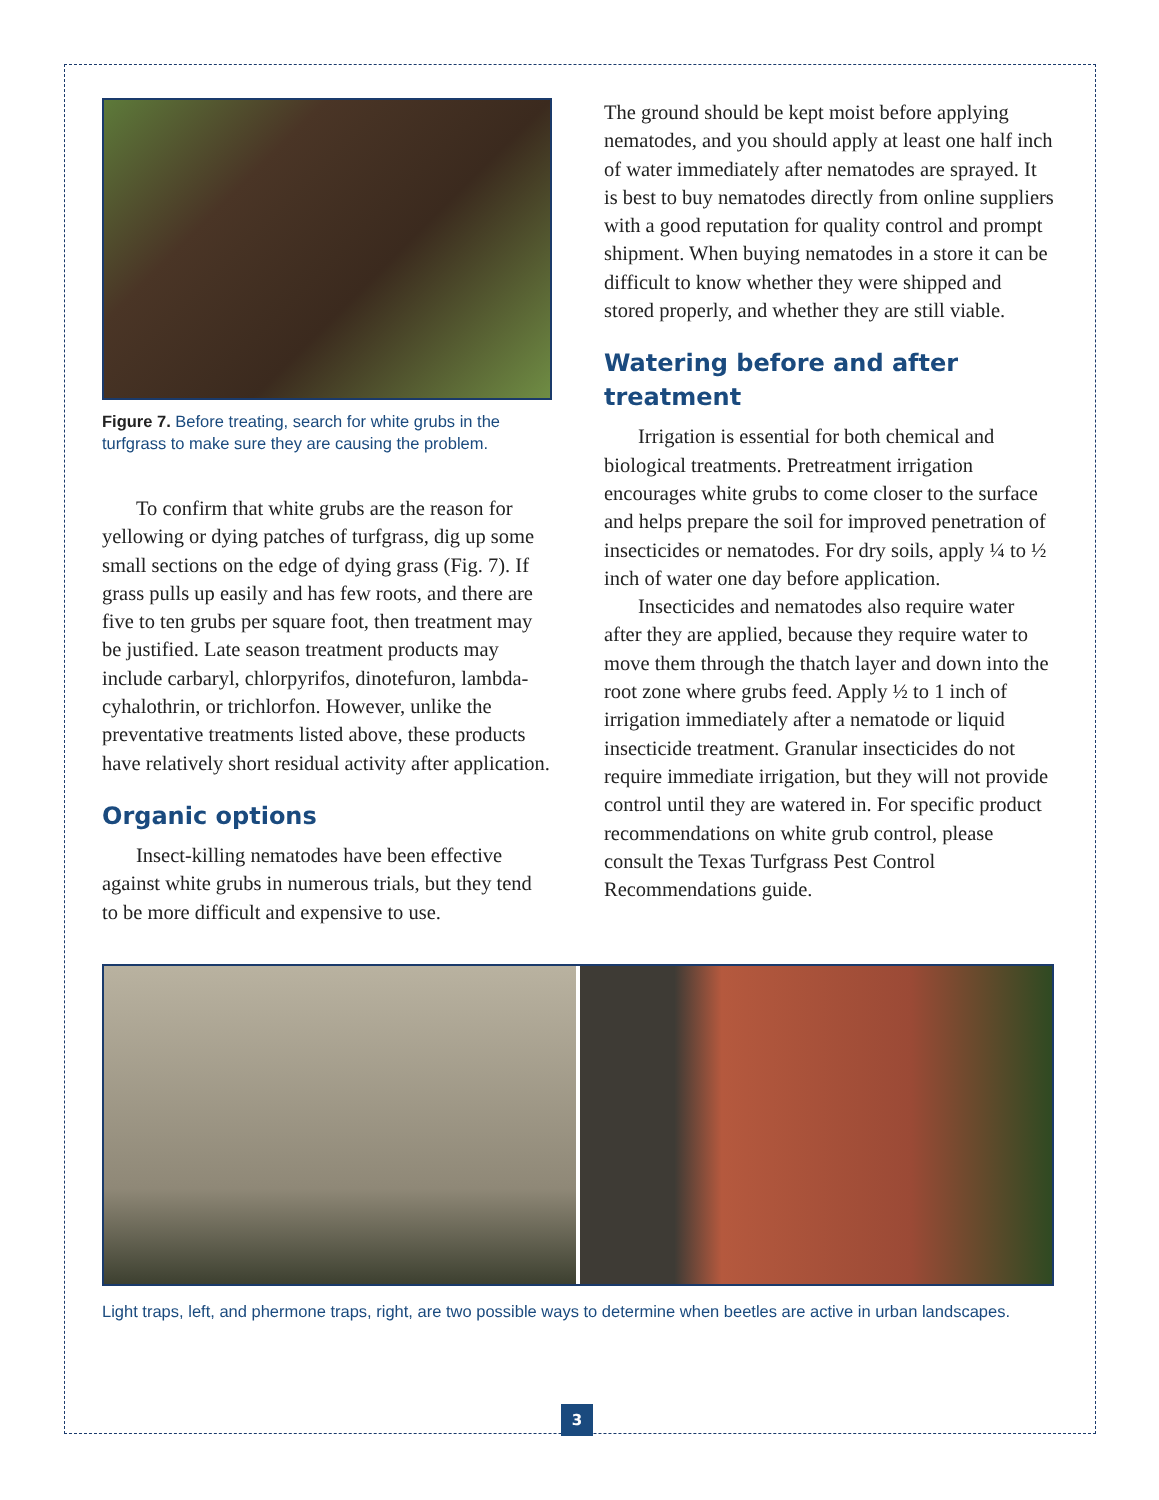Figure 7. Before treating, search for white grubs in the turfgrass to make sure they are causing the problem.
To confirm that white grubs are the reason for yellowing or dying patches of turfgrass, dig up some small sections on the edge of dying grass (Fig. 7). If grass pulls up easily and has few roots, and there are five to ten grubs per square foot, then treatment may be justified. Late season treatment products may include carbaryl, chlorpyrifos, dinotefuron, lambda-cyhalothrin, or trichlorfon. However, unlike the preventative treatments listed above, these products have relatively short residual activity after application.
Organic options
Insect-killing nematodes have been effective against white grubs in numerous trials, but they tend to be more difficult and expensive to use.
The ground should be kept moist before applying nematodes, and you should apply at least one half inch of water immediately after nematodes are sprayed. It is best to buy nematodes directly from online suppliers with a good reputation for quality control and prompt shipment. When buying nematodes in a store it can be difficult to know whether they were shipped and stored properly, and whether they are still viable.
Watering before and after treatment
Irrigation is essential for both chemical and biological treatments. Pretreatment irrigation encourages white grubs to come closer to the surface and helps prepare the soil for improved penetration of insecticides or nematodes. For dry soils, apply ¼ to ½ inch of water one day before application.
Insecticides and nematodes also require water after they are applied, because they require water to move them through the thatch layer and down into the root zone where grubs feed. Apply ½ to 1 inch of irrigation immediately after a nematode or liquid insecticide treatment. Granular insecticides do not require immediate irrigation, but they will not provide control until they are watered in. For specific product recommendations on white grub control, please consult the Texas Turfgrass Pest Control Recommendations guide.
Light traps, left, and phermone traps, right, are two possible ways to determine when beetles are active in urban landscapes.
3